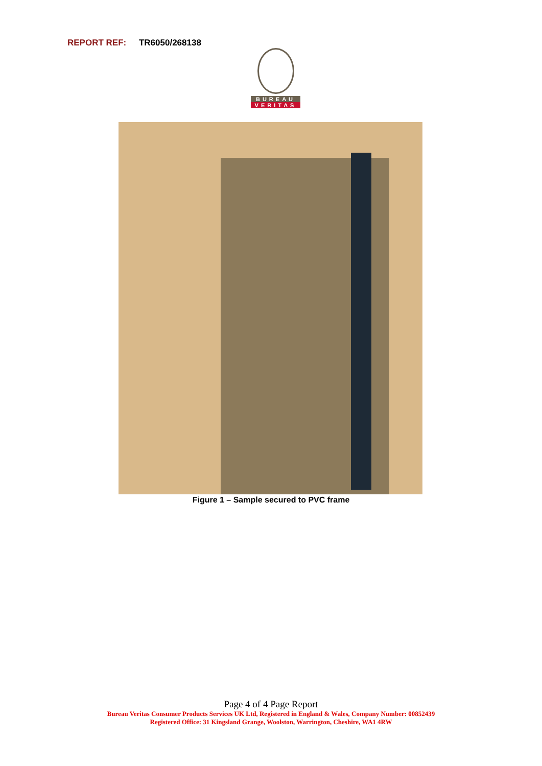REPORT REF: TR6050/268138
BUREAU
VERITAS
Figure 1 – Sample secured to PVC frame
Page 4 of 4 Page Report
Bureau Veritas Consumer Products Services UK Ltd, Registered in England & Wales, Company Number: 00852439
Registered Office: 31 Kingsland Grange, Woolston, Warrington, Cheshire, WA1 4RW